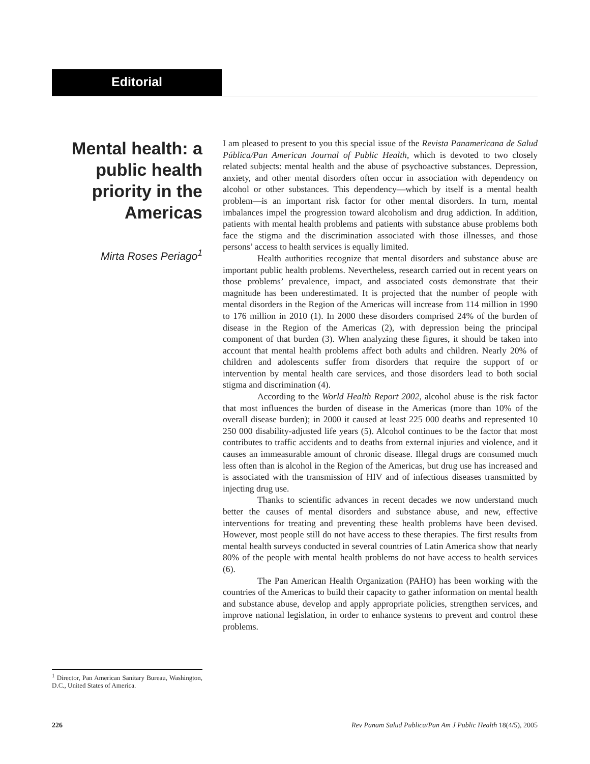Editorial
Mental health: a public health priority in the Americas
Mirta Roses Periago<sup>1</sup>
<sup>1</sup> Director, Pan American Sanitary Bureau, Washington, D.C., United States of America.
I am pleased to present to you this special issue of the Revista Panamericana de Salud Pública/Pan American Journal of Public Health, which is devoted to two closely related subjects: mental health and the abuse of psychoactive substances. Depression, anxiety, and other mental disorders often occur in association with dependency on alcohol or other substances. This dependency—which by itself is a mental health problem—is an important risk factor for other mental disorders. In turn, mental imbalances impel the progression toward alcoholism and drug addiction. In addition, patients with mental health problems and patients with substance abuse problems both face the stigma and the discrimination associated with those illnesses, and those persons’ access to health services is equally limited.
Health authorities recognize that mental disorders and substance abuse are important public health problems. Nevertheless, research carried out in recent years on those problems’ prevalence, impact, and associated costs demonstrate that their magnitude has been underestimated. It is projected that the number of people with mental disorders in the Region of the Americas will increase from 114 million in 1990 to 176 million in 2010 (1). In 2000 these disorders comprised 24% of the burden of disease in the Region of the Americas (2), with depression being the principal component of that burden (3). When analyzing these figures, it should be taken into account that mental health problems affect both adults and children. Nearly 20% of children and adolescents suffer from disorders that require the support of or intervention by mental health care services, and those disorders lead to both social stigma and discrimination (4).
According to the World Health Report 2002, alcohol abuse is the risk factor that most influences the burden of disease in the Americas (more than 10% of the overall disease burden); in 2000 it caused at least 225 000 deaths and represented 10 250 000 disability-adjusted life years (5). Alcohol continues to be the factor that most contributes to traffic accidents and to deaths from external injuries and violence, and it causes an immeasurable amount of chronic disease. Illegal drugs are consumed much less often than is alcohol in the Region of the Americas, but drug use has increased and is associated with the transmission of HIV and of infectious diseases transmitted by injecting drug use.
Thanks to scientific advances in recent decades we now understand much better the causes of mental disorders and substance abuse, and new, effective interventions for treating and preventing these health problems have been devised. However, most people still do not have access to these therapies. The first results from mental health surveys conducted in several countries of Latin America show that nearly 80% of the people with mental health problems do not have access to health services (6).
The Pan American Health Organization (PAHO) has been working with the countries of the Americas to build their capacity to gather information on mental health and substance abuse, develop and apply appropriate policies, strengthen services, and improve national legislation, in order to enhance systems to prevent and control these problems.
226 Rev Panam Salud Publica/Pan Am J Public Health 18(4/5), 2005